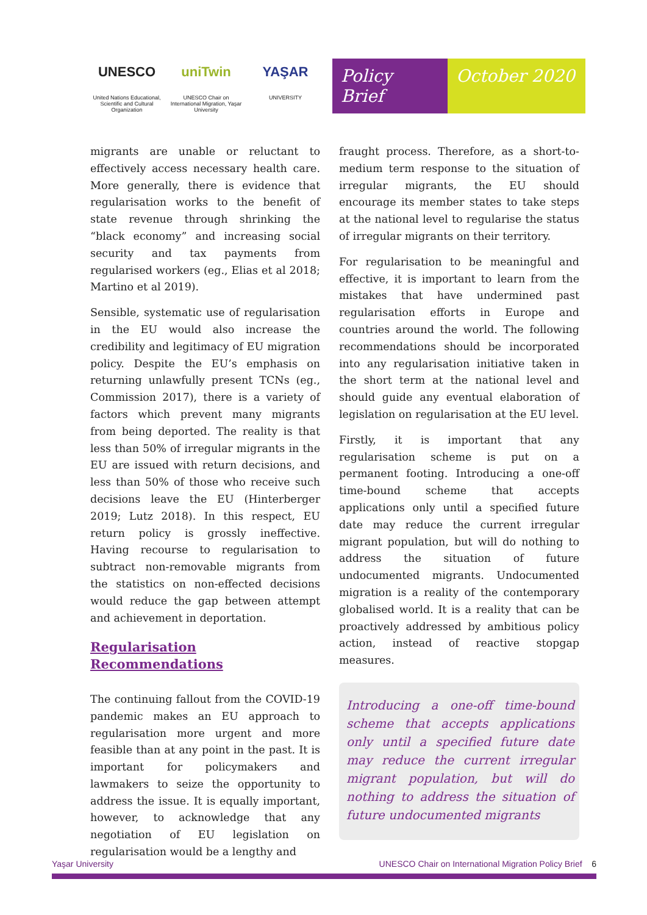UNESCO
United Nations Educational, Scientific and Cultural Organization
uniTwin
UNESCO Chair on International Migration, Yaşar University
YAŞAR
UNIVERSITY
Policy Brief October 2020
migrants are unable or reluctant to effectively access necessary health care. More generally, there is evidence that regularisation works to the benefit of state revenue through shrinking the “black economy” and increasing social security and tax payments from regularised workers (eg., Elias et al 2018; Martino et al 2019).
Sensible, systematic use of regularisation in the EU would also increase the credibility and legitimacy of EU migration policy. Despite the EU’s emphasis on returning unlawfully present TCNs (eg., Commission 2017), there is a variety of factors which prevent many migrants from being deported. The reality is that less than 50% of irregular migrants in the EU are issued with return decisions, and less than 50% of those who receive such decisions leave the EU (Hinterberger 2019; Lutz 2018). In this respect, EU return policy is grossly ineffective. Having recourse to regularisation to subtract non-removable migrants from the statistics on non-effected decisions would reduce the gap between attempt and achievement in deportation.
Regularisation Recommendations
The continuing fallout from the COVID-19 pandemic makes an EU approach to regularisation more urgent and more feasible than at any point in the past. It is important for policymakers and lawmakers to seize the opportunity to address the issue. It is equally important, however, to acknowledge that any negotiation of EU legislation on regularisation would be a lengthy and
fraught process. Therefore, as a short-to-medium term response to the situation of irregular migrants, the EU should encourage its member states to take steps at the national level to regularise the status of irregular migrants on their territory.
For regularisation to be meaningful and effective, it is important to learn from the mistakes that have undermined past regularisation efforts in Europe and countries around the world. The following recommendations should be incorporated into any regularisation initiative taken in the short term at the national level and should guide any eventual elaboration of legislation on regularisation at the EU level.
Firstly, it is important that any regularisation scheme is put on a permanent footing. Introducing a one-off time-bound scheme that accepts applications only until a specified future date may reduce the current irregular migrant population, but will do nothing to address the situation of future undocumented migrants. Undocumented migration is a reality of the contemporary globalised world. It is a reality that can be proactively addressed by ambitious policy action, instead of reactive stopgap measures.
Introducing a one-off time-bound scheme that accepts applications only until a specified future date may reduce the current irregular migrant population, but will do nothing to address the situation of future undocumented migrants
Yaşar University UNESCO Chair on International Migration Policy Brief 6